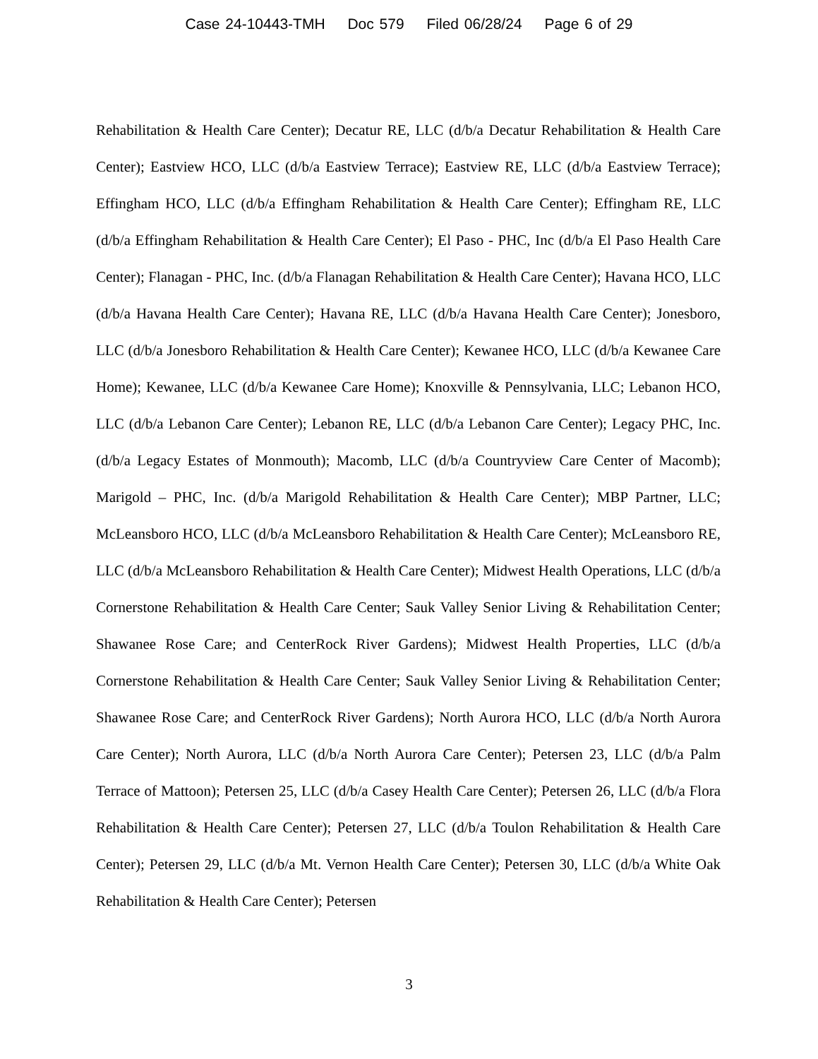Case 24-10443-TMH Doc 579 Filed 06/28/24 Page 6 of 29
Rehabilitation & Health Care Center); Decatur RE, LLC (d/b/a Decatur Rehabilitation & Health Care Center); Eastview HCO, LLC (d/b/a Eastview Terrace); Eastview RE, LLC (d/b/a Eastview Terrace); Effingham HCO, LLC (d/b/a Effingham Rehabilitation & Health Care Center); Effingham RE, LLC (d/b/a Effingham Rehabilitation & Health Care Center); El Paso - PHC, Inc (d/b/a El Paso Health Care Center); Flanagan - PHC, Inc. (d/b/a Flanagan Rehabilitation & Health Care Center); Havana HCO, LLC (d/b/a Havana Health Care Center); Havana RE, LLC (d/b/a Havana Health Care Center); Jonesboro, LLC (d/b/a Jonesboro Rehabilitation & Health Care Center); Kewanee HCO, LLC (d/b/a Kewanee Care Home); Kewanee, LLC (d/b/a Kewanee Care Home); Knoxville & Pennsylvania, LLC; Lebanon HCO, LLC (d/b/a Lebanon Care Center); Lebanon RE, LLC (d/b/a Lebanon Care Center); Legacy PHC, Inc. (d/b/a Legacy Estates of Monmouth); Macomb, LLC (d/b/a Countryview Care Center of Macomb); Marigold – PHC, Inc. (d/b/a Marigold Rehabilitation & Health Care Center); MBP Partner, LLC; McLeansboro HCO, LLC (d/b/a McLeansboro Rehabilitation & Health Care Center); McLeansboro RE, LLC (d/b/a McLeansboro Rehabilitation & Health Care Center); Midwest Health Operations, LLC (d/b/a Cornerstone Rehabilitation & Health Care Center; Sauk Valley Senior Living & Rehabilitation Center; Shawanee Rose Care; and CenterRock River Gardens); Midwest Health Properties, LLC (d/b/a Cornerstone Rehabilitation & Health Care Center; Sauk Valley Senior Living & Rehabilitation Center; Shawanee Rose Care; and CenterRock River Gardens); North Aurora HCO, LLC (d/b/a North Aurora Care Center); North Aurora, LLC (d/b/a North Aurora Care Center); Petersen 23, LLC (d/b/a Palm Terrace of Mattoon); Petersen 25, LLC (d/b/a Casey Health Care Center); Petersen 26, LLC (d/b/a Flora Rehabilitation & Health Care Center); Petersen 27, LLC (d/b/a Toulon Rehabilitation & Health Care Center); Petersen 29, LLC (d/b/a Mt. Vernon Health Care Center); Petersen 30, LLC (d/b/a White Oak Rehabilitation & Health Care Center); Petersen
3